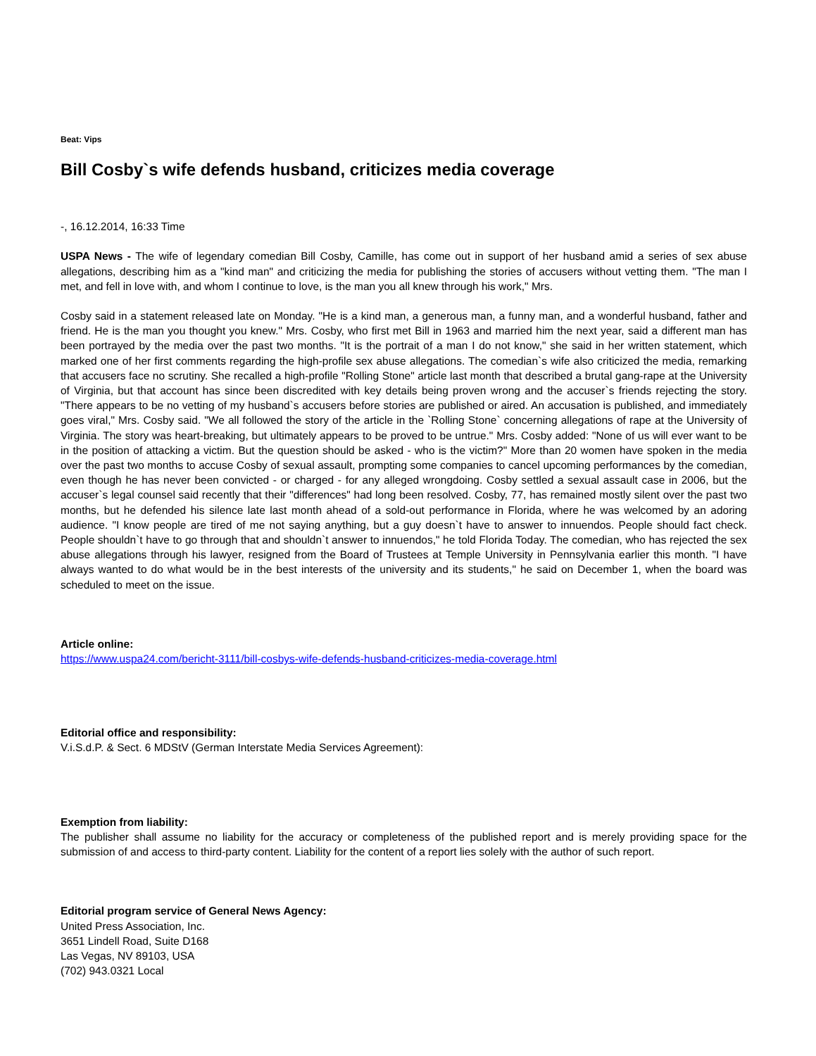Beat: Vips
Bill Cosby`s wife defends husband, criticizes media coverage
-, 16.12.2014, 16:33 Time
USPA News - The wife of legendary comedian Bill Cosby, Camille, has come out in support of her husband amid a series of sex abuse allegations, describing him as a "kind man" and criticizing the media for publishing the stories of accusers without vetting them. "The man I met, and fell in love with, and whom I continue to love, is the man you all knew through his work," Mrs.
Cosby said in a statement released late on Monday. "He is a kind man, a generous man, a funny man, and a wonderful husband, father and friend. He is the man you thought you knew." Mrs. Cosby, who first met Bill in 1963 and married him the next year, said a different man has been portrayed by the media over the past two months. "It is the portrait of a man I do not know," she said in her written statement, which marked one of her first comments regarding the high-profile sex abuse allegations. The comedian`s wife also criticized the media, remarking that accusers face no scrutiny. She recalled a high-profile "Rolling Stone" article last month that described a brutal gang-rape at the University of Virginia, but that account has since been discredited with key details being proven wrong and the accuser`s friends rejecting the story. "There appears to be no vetting of my husband`s accusers before stories are published or aired. An accusation is published, and immediately goes viral," Mrs. Cosby said. "We all followed the story of the article in the `Rolling Stone` concerning allegations of rape at the University of Virginia. The story was heart-breaking, but ultimately appears to be proved to be untrue." Mrs. Cosby added: "None of us will ever want to be in the position of attacking a victim. But the question should be asked - who is the victim?" More than 20 women have spoken in the media over the past two months to accuse Cosby of sexual assault, prompting some companies to cancel upcoming performances by the comedian, even though he has never been convicted - or charged - for any alleged wrongdoing. Cosby settled a sexual assault case in 2006, but the accuser`s legal counsel said recently that their "differences" had long been resolved. Cosby, 77, has remained mostly silent over the past two months, but he defended his silence late last month ahead of a sold-out performance in Florida, where he was welcomed by an adoring audience. "I know people are tired of me not saying anything, but a guy doesn`t have to answer to innuendos. People should fact check. People shouldn`t have to go through that and shouldn`t answer to innuendos," he told Florida Today. The comedian, who has rejected the sex abuse allegations through his lawyer, resigned from the Board of Trustees at Temple University in Pennsylvania earlier this month. "I have always wanted to do what would be in the best interests of the university and its students," he said on December 1, when the board was scheduled to meet on the issue.
Article online:
https://www.uspa24.com/bericht-3111/bill-cosbys-wife-defends-husband-criticizes-media-coverage.html
Editorial office and responsibility:
V.i.S.d.P. & Sect. 6 MDStV (German Interstate Media Services Agreement):
Exemption from liability:
The publisher shall assume no liability for the accuracy or completeness of the published report and is merely providing space for the submission of and access to third-party content. Liability for the content of a report lies solely with the author of such report.
Editorial program service of General News Agency:
United Press Association, Inc.
3651 Lindell Road, Suite D168
Las Vegas, NV 89103, USA
(702) 943.0321 Local